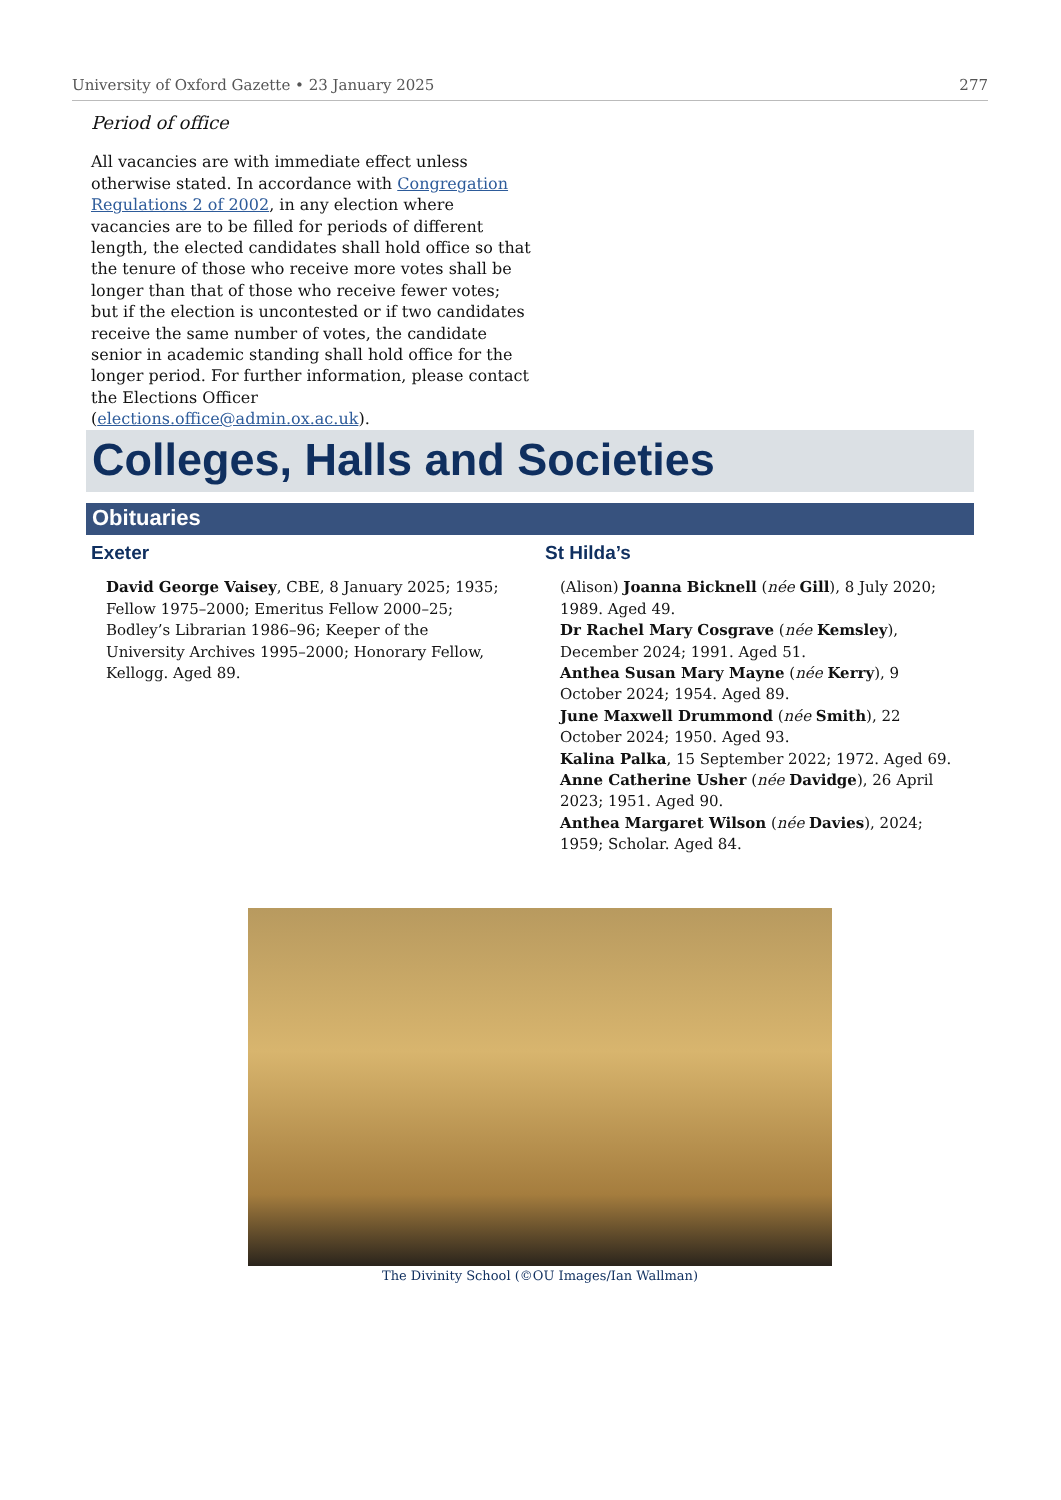University of Oxford Gazette • 23 January 2025 277
Period of office
All vacancies are with immediate effect unless otherwise stated. In accordance with Congregation Regulations 2 of 2002, in any election where vacancies are to be filled for periods of different length, the elected candidates shall hold office so that the tenure of those who receive more votes shall be longer than that of those who receive fewer votes; but if the election is uncontested or if two candidates receive the same number of votes, the candidate senior in academic standing shall hold office for the longer period. For further information, please contact the Elections Officer (elections.office@admin.ox.ac.uk).
Colleges, Halls and Societies
Obituaries
Exeter
David George Vaisey, CBE, 8 January 2025; 1935; Fellow 1975–2000; Emeritus Fellow 2000–25; Bodley’s Librarian 1986–96; Keeper of the University Archives 1995–2000; Honorary Fellow, Kellogg. Aged 89.
St Hilda’s
(Alison) Joanna Bicknell (née Gill), 8 July 2020; 1989. Aged 49.
Dr Rachel Mary Cosgrave (née Kemsley), December 2024; 1991. Aged 51.
Anthea Susan Mary Mayne (née Kerry), 9 October 2024; 1954. Aged 89.
June Maxwell Drummond (née Smith), 22 October 2024; 1950. Aged 93.
Kalina Palka, 15 September 2022; 1972. Aged 69.
Anne Catherine Usher (née Davidge), 26 April 2023; 1951. Aged 90.
Anthea Margaret Wilson (née Davies), 2024; 1959; Scholar. Aged 84.
The Divinity School (©OU Images/Ian Wallman)